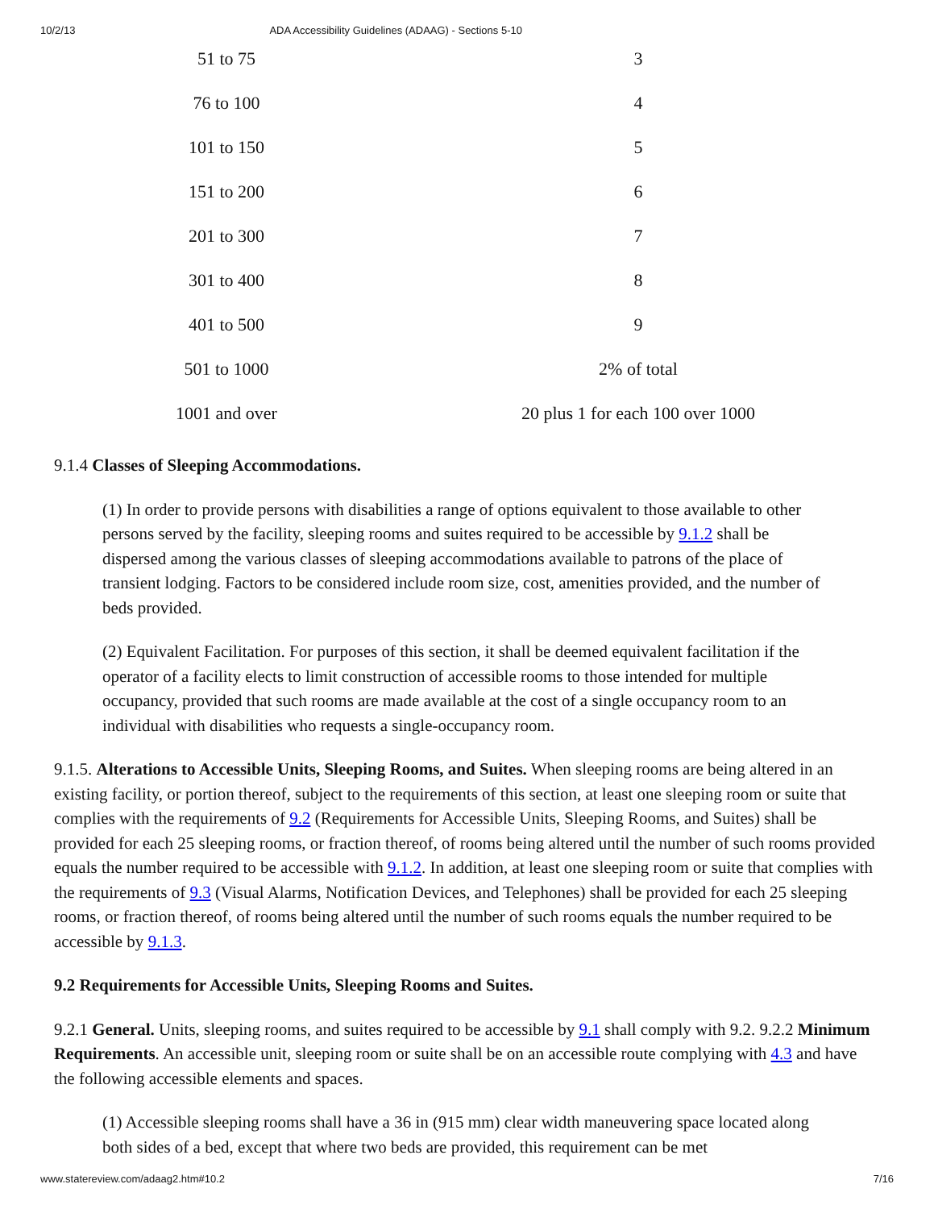10/2/13 ADA Accessibility Guidelines (ADAAG) - Sections 5-10
| 51 to 75 | 3 |
| 76 to 100 | 4 |
| 101 to 150 | 5 |
| 151 to 200 | 6 |
| 201 to 300 | 7 |
| 301 to 400 | 8 |
| 401 to 500 | 9 |
| 501 to 1000 | 2% of total |
| 1001 and over | 20 plus 1 for each 100 over 1000 |
9.1.4 Classes of Sleeping Accommodations.
(1) In order to provide persons with disabilities a range of options equivalent to those available to other persons served by the facility, sleeping rooms and suites required to be accessible by 9.1.2 shall be dispersed among the various classes of sleeping accommodations available to patrons of the place of transient lodging. Factors to be considered include room size, cost, amenities provided, and the number of beds provided.
(2) Equivalent Facilitation. For purposes of this section, it shall be deemed equivalent facilitation if the operator of a facility elects to limit construction of accessible rooms to those intended for multiple occupancy, provided that such rooms are made available at the cost of a single occupancy room to an individual with disabilities who requests a single-occupancy room.
9.1.5. Alterations to Accessible Units, Sleeping Rooms, and Suites. When sleeping rooms are being altered in an existing facility, or portion thereof, subject to the requirements of this section, at least one sleeping room or suite that complies with the requirements of 9.2 (Requirements for Accessible Units, Sleeping Rooms, and Suites) shall be provided for each 25 sleeping rooms, or fraction thereof, of rooms being altered until the number of such rooms provided equals the number required to be accessible with 9.1.2. In addition, at least one sleeping room or suite that complies with the requirements of 9.3 (Visual Alarms, Notification Devices, and Telephones) shall be provided for each 25 sleeping rooms, or fraction thereof, of rooms being altered until the number of such rooms equals the number required to be accessible by 9.1.3.
9.2 Requirements for Accessible Units, Sleeping Rooms and Suites.
9.2.1 General. Units, sleeping rooms, and suites required to be accessible by 9.1 shall comply with 9.2. 9.2.2 Minimum Requirements. An accessible unit, sleeping room or suite shall be on an accessible route complying with 4.3 and have the following accessible elements and spaces.
(1) Accessible sleeping rooms shall have a 36 in (915 mm) clear width maneuvering space located along both sides of a bed, except that where two beds are provided, this requirement can be met
www.statereview.com/adaag2.htm#10.2 7/16